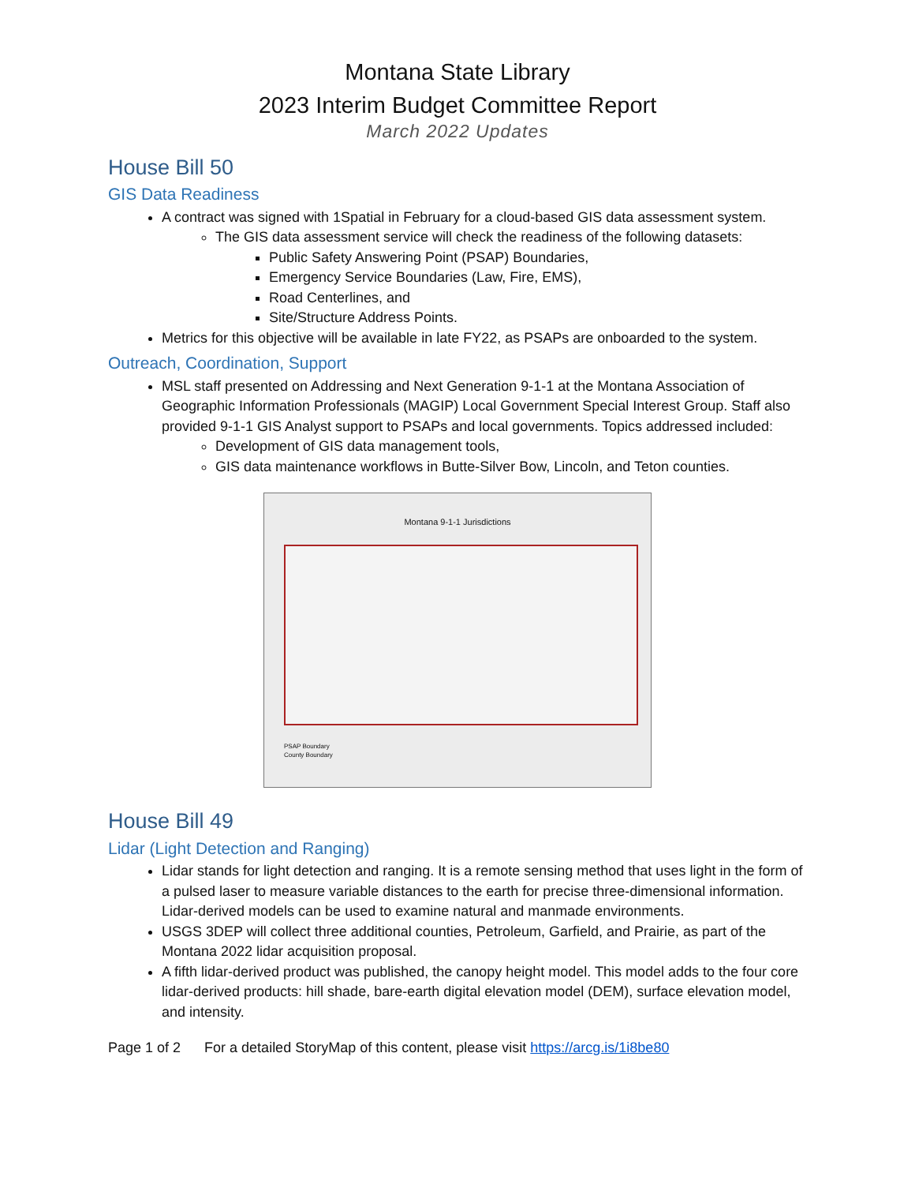Montana State Library
2023 Interim Budget Committee Report
March 2022 Updates
House Bill 50
GIS Data Readiness
A contract was signed with 1Spatial in February for a cloud-based GIS data assessment system.
The GIS data assessment service will check the readiness of the following datasets:
Public Safety Answering Point (PSAP) Boundaries,
Emergency Service Boundaries (Law, Fire, EMS),
Road Centerlines, and
Site/Structure Address Points.
Metrics for this objective will be available in late FY22, as PSAPs are onboarded to the system.
Outreach, Coordination, Support
MSL staff presented on Addressing and Next Generation 9-1-1 at the Montana Association of Geographic Information Professionals (MAGIP) Local Government Special Interest Group. Staff also provided 9-1-1 GIS Analyst support to PSAPs and local governments. Topics addressed included:
Development of GIS data management tools,
GIS data maintenance workflows in Butte-Silver Bow, Lincoln, and Teton counties.
Montana 9-1-1 Jurisdictions
PSAP Boundary
County Boundary
House Bill 49
Lidar (Light Detection and Ranging)
Lidar stands for light detection and ranging. It is a remote sensing method that uses light in the form of a pulsed laser to measure variable distances to the earth for precise three-dimensional information. Lidar-derived models can be used to examine natural and manmade environments.
USGS 3DEP will collect three additional counties, Petroleum, Garfield, and Prairie, as part of the Montana 2022 lidar acquisition proposal.
A fifth lidar-derived product was published, the canopy height model. This model adds to the four core lidar-derived products: hill shade, bare-earth digital elevation model (DEM), surface elevation model, and intensity.
Page 1 of 2 For a detailed StoryMap of this content, please visit https://arcg.is/1i8be80